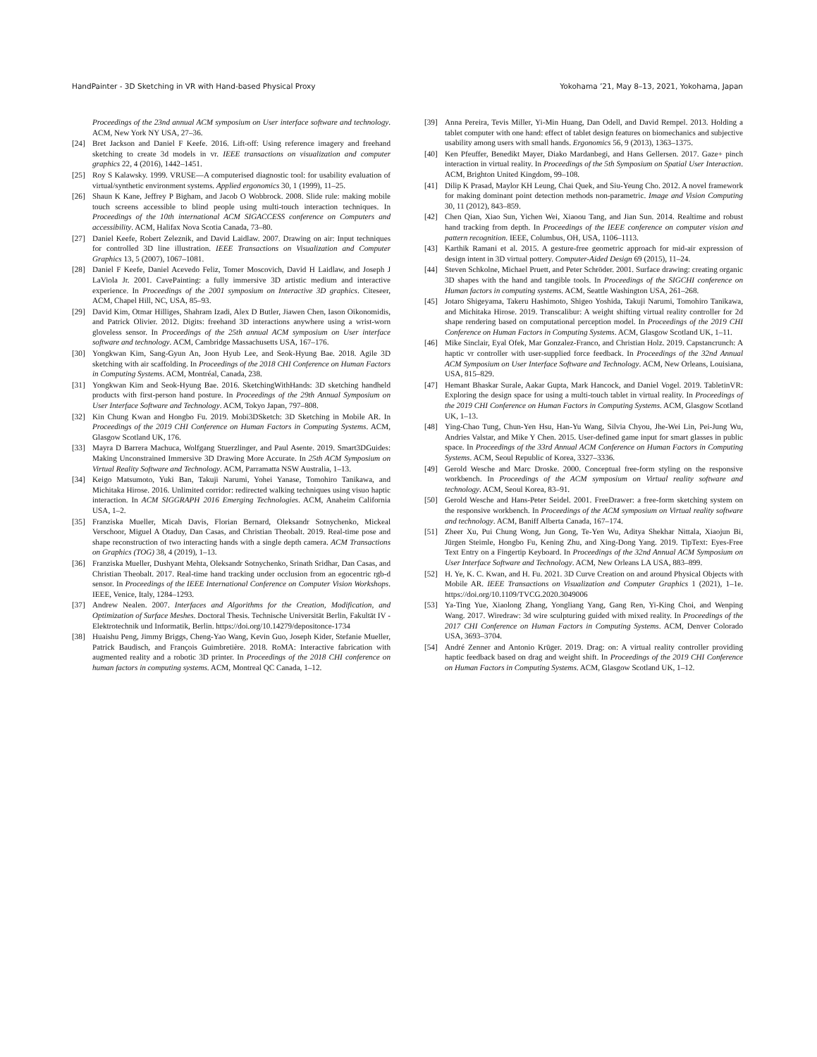HandPainter - 3D Sketching in VR with Hand-based Physical Proxy Yokohama ’21, May 8–13, 2021, Yokohama, Japan
Proceedings of the 23nd annual ACM symposium on User interface software and technology. ACM, New York NY USA, 27–36.
[24] Bret Jackson and Daniel F Keefe. 2016. Lift-off: Using reference imagery and freehand sketching to create 3d models in vr. IEEE transactions on visualization and computer graphics 22, 4 (2016), 1442–1451.
[25] Roy S Kalawsky. 1999. VRUSE—A computerised diagnostic tool: for usability evaluation of virtual/synthetic environment systems. Applied ergonomics 30, 1 (1999), 11–25.
[26] Shaun K Kane, Jeffrey P Bigham, and Jacob O Wobbrock. 2008. Slide rule: making mobile touch screens accessible to blind people using multi-touch interaction techniques. In Proceedings of the 10th international ACM SIGACCESS conference on Computers and accessibility. ACM, Halifax Nova Scotia Canada, 73–80.
[27] Daniel Keefe, Robert Zeleznik, and David Laidlaw. 2007. Drawing on air: Input techniques for controlled 3D line illustration. IEEE Transactions on Visualization and Computer Graphics 13, 5 (2007), 1067–1081.
[28] Daniel F Keefe, Daniel Acevedo Feliz, Tomer Moscovich, David H Laidlaw, and Joseph J LaViola Jr. 2001. CavePainting: a fully immersive 3D artistic medium and interactive experience. In Proceedings of the 2001 symposium on Interactive 3D graphics. Citeseer, ACM, Chapel Hill, NC, USA, 85–93.
[29] David Kim, Otmar Hilliges, Shahram Izadi, Alex D Butler, Jiawen Chen, Iason Oikonomidis, and Patrick Olivier. 2012. Digits: freehand 3D interactions anywhere using a wrist-worn gloveless sensor. In Proceedings of the 25th annual ACM symposium on User interface software and technology. ACM, Cambridge Massachusetts USA, 167–176.
[30] Yongkwan Kim, Sang-Gyun An, Joon Hyub Lee, and Seok-Hyung Bae. 2018. Agile 3D sketching with air scaffolding. In Proceedings of the 2018 CHI Conference on Human Factors in Computing Systems. ACM, Montréal, Canada, 238.
[31] Yongkwan Kim and Seok-Hyung Bae. 2016. SketchingWithHands: 3D sketching handheld products with first-person hand posture. In Proceedings of the 29th Annual Symposium on User Interface Software and Technology. ACM, Tokyo Japan, 797–808.
[32] Kin Chung Kwan and Hongbo Fu. 2019. Mobi3DSketch: 3D Sketching in Mobile AR. In Proceedings of the 2019 CHI Conference on Human Factors in Computing Systems. ACM, Glasgow Scotland UK, 176.
[33] Mayra D Barrera Machuca, Wolfgang Stuerzlinger, and Paul Asente. 2019. Smart3DGuides: Making Unconstrained Immersive 3D Drawing More Accurate. In 25th ACM Symposium on Virtual Reality Software and Technology. ACM, Parramatta NSW Australia, 1–13.
[34] Keigo Matsumoto, Yuki Ban, Takuji Narumi, Yohei Yanase, Tomohiro Tanikawa, and Michitaka Hirose. 2016. Unlimited corridor: redirected walking techniques using visuo haptic interaction. In ACM SIGGRAPH 2016 Emerging Technologies. ACM, Anaheim California USA, 1–2.
[35] Franziska Mueller, Micah Davis, Florian Bernard, Oleksandr Sotnychenko, Mickeal Verschoor, Miguel A Otaduy, Dan Casas, and Christian Theobalt. 2019. Real-time pose and shape reconstruction of two interacting hands with a single depth camera. ACM Transactions on Graphics (TOG) 38, 4 (2019), 1–13.
[36] Franziska Mueller, Dushyant Mehta, Oleksandr Sotnychenko, Srinath Sridhar, Dan Casas, and Christian Theobalt. 2017. Real-time hand tracking under occlusion from an egocentric rgb-d sensor. In Proceedings of the IEEE International Conference on Computer Vision Workshops. IEEE, Venice, Italy, 1284–1293.
[37] Andrew Nealen. 2007. Interfaces and Algorithms for the Creation, Modification, and Optimization of Surface Meshes. Doctoral Thesis. Technische Universität Berlin, Fakultät IV - Elektrotechnik und Informatik, Berlin. https://doi.org/10.14279/depositonce-1734
[38] Huaishu Peng, Jimmy Briggs, Cheng-Yao Wang, Kevin Guo, Joseph Kider, Stefanie Mueller, Patrick Baudisch, and François Guimbretière. 2018. RoMA: Interactive fabrication with augmented reality and a robotic 3D printer. In Proceedings of the 2018 CHI conference on human factors in computing systems. ACM, Montreal QC Canada, 1–12.
[39] Anna Pereira, Tevis Miller, Yi-Min Huang, Dan Odell, and David Rempel. 2013. Holding a tablet computer with one hand: effect of tablet design features on biomechanics and subjective usability among users with small hands. Ergonomics 56, 9 (2013), 1363–1375.
[40] Ken Pfeuffer, Benedikt Mayer, Diako Mardanbegi, and Hans Gellersen. 2017. Gaze+ pinch interaction in virtual reality. In Proceedings of the 5th Symposium on Spatial User Interaction. ACM, Brighton United Kingdom, 99–108.
[41] Dilip K Prasad, Maylor KH Leung, Chai Quek, and Siu-Yeung Cho. 2012. A novel framework for making dominant point detection methods non-parametric. Image and Vision Computing 30, 11 (2012), 843–859.
[42] Chen Qian, Xiao Sun, Yichen Wei, Xiaoou Tang, and Jian Sun. 2014. Realtime and robust hand tracking from depth. In Proceedings of the IEEE conference on computer vision and pattern recognition. IEEE, Columbus, OH, USA, 1106–1113.
[43] Karthik Ramani et al. 2015. A gesture-free geometric approach for mid-air expression of design intent in 3D virtual pottery. Computer-Aided Design 69 (2015), 11–24.
[44] Steven Schkolne, Michael Pruett, and Peter Schröder. 2001. Surface drawing: creating organic 3D shapes with the hand and tangible tools. In Proceedings of the SIGCHI conference on Human factors in computing systems. ACM, Seattle Washington USA, 261–268.
[45] Jotaro Shigeyama, Takeru Hashimoto, Shigeo Yoshida, Takuji Narumi, Tomohiro Tanikawa, and Michitaka Hirose. 2019. Transcalibur: A weight shifting virtual reality controller for 2d shape rendering based on computational perception model. In Proceedings of the 2019 CHI Conference on Human Factors in Computing Systems. ACM, Glasgow Scotland UK, 1–11.
[46] Mike Sinclair, Eyal Ofek, Mar Gonzalez-Franco, and Christian Holz. 2019. Capstancrunch: A haptic vr controller with user-supplied force feedback. In Proceedings of the 32nd Annual ACM Symposium on User Interface Software and Technology. ACM, New Orleans, Louisiana, USA, 815–829.
[47] Hemant Bhaskar Surale, Aakar Gupta, Mark Hancock, and Daniel Vogel. 2019. TabletinVR: Exploring the design space for using a multi-touch tablet in virtual reality. In Proceedings of the 2019 CHI Conference on Human Factors in Computing Systems. ACM, Glasgow Scotland UK, 1–13.
[48] Ying-Chao Tung, Chun-Yen Hsu, Han-Yu Wang, Silvia Chyou, Jhe-Wei Lin, Pei-Jung Wu, Andries Valstar, and Mike Y Chen. 2015. User-defined game input for smart glasses in public space. In Proceedings of the 33rd Annual ACM Conference on Human Factors in Computing Systems. ACM, Seoul Republic of Korea, 3327–3336.
[49] Gerold Wesche and Marc Droske. 2000. Conceptual free-form styling on the responsive workbench. In Proceedings of the ACM symposium on Virtual reality software and technology. ACM, Seoul Korea, 83–91.
[50] Gerold Wesche and Hans-Peter Seidel. 2001. FreeDrawer: a free-form sketching system on the responsive workbench. In Proceedings of the ACM symposium on Virtual reality software and technology. ACM, Baniff Alberta Canada, 167–174.
[51] Zheer Xu, Pui Chung Wong, Jun Gong, Te-Yen Wu, Aditya Shekhar Nittala, Xiaojun Bi, Jürgen Steimle, Hongbo Fu, Kening Zhu, and Xing-Dong Yang. 2019. TipText: Eyes-Free Text Entry on a Fingertip Keyboard. In Proceedings of the 32nd Annual ACM Symposium on User Interface Software and Technology. ACM, New Orleans LA USA, 883–899.
[52] H. Ye, K. C. Kwan, and H. Fu. 2021. 3D Curve Creation on and around Physical Objects with Mobile AR. IEEE Transactions on Visualization and Computer Graphics 1 (2021), 1–1e. https://doi.org/10.1109/TVCG.2020.3049006
[53] Ya-Ting Yue, Xiaolong Zhang, Yongliang Yang, Gang Ren, Yi-King Choi, and Wenping Wang. 2017. Wiredraw: 3d wire sculpturing guided with mixed reality. In Proceedings of the 2017 CHI Conference on Human Factors in Computing Systems. ACM, Denver Colorado USA, 3693–3704.
[54] André Zenner and Antonio Krüger. 2019. Drag: on: A virtual reality controller providing haptic feedback based on drag and weight shift. In Proceedings of the 2019 CHI Conference on Human Factors in Computing Systems. ACM, Glasgow Scotland UK, 1–12.